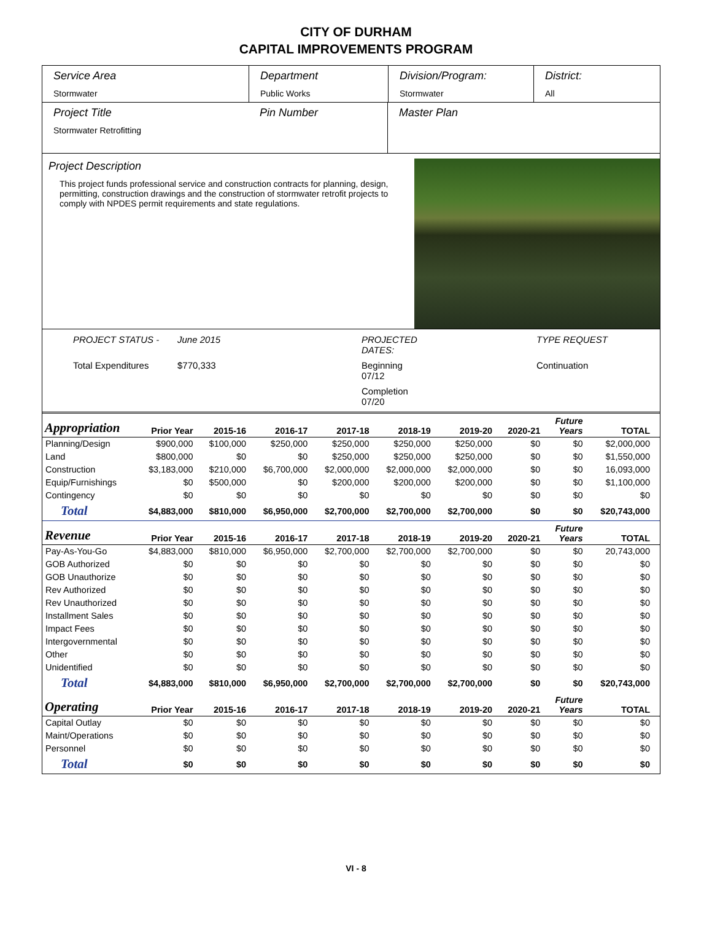CITY OF DURHAM
CAPITAL IMPROVEMENTS PROGRAM
Service Area
Stormwater
Department
Public Works
Division/Program:
Stormwater
District:
All
Project Title
Stormwater Retrofitting
Pin Number Master Plan
Project Description
This project funds professional service and construction contracts for planning, design, permitting, construction drawings and the construction of stormwater retrofit projects to comply with NPDES permit requirements and state regulations.
PROJECT STATUS - June 2015 PROJECTED DATES: TYPE REQUEST Total Expenditures $770,333 Beginning 07/12 Continuation Completion 07/20
| Appropriation | Prior Year | 2015-16 | 2016-17 | 2017-18 | 2018-19 | 2019-20 | 2020-21 | Future Years | TOTAL |
| --- | --- | --- | --- | --- | --- | --- | --- | --- | --- |
| Planning/Design | $900,000 | $100,000 | $250,000 | $250,000 | $250,000 | $250,000 | $0 | $0 | $2,000,000 |
| Land | $800,000 | $0 | $0 | $250,000 | $250,000 | $250,000 | $0 | $0 | $1,550,000 |
| Construction | $3,183,000 | $210,000 | $6,700,000 | $2,000,000 | $2,000,000 | $2,000,000 | $0 | $0 | 16,093,000 |
| Equip/Furnishings | $0 | $500,000 | $0 | $200,000 | $200,000 | $200,000 | $0 | $0 | $1,100,000 |
| Contingency | $0 | $0 | $0 | $0 | $0 | $0 | $0 | $0 | $0 |
| Total | $4,883,000 | $810,000 | $6,950,000 | $2,700,000 | $2,700,000 | $2,700,000 | $0 | $0 | $20,743,000 |
| Revenue | Prior Year | 2015-16 | 2016-17 | 2017-18 | 2018-19 | 2019-20 | 2020-21 | Future Years | TOTAL |
| Pay-As-You-Go | $4,883,000 | $810,000 | $6,950,000 | $2,700,000 | $2,700,000 | $2,700,000 | $0 | $0 | 20,743,000 |
| GOB Authorized | $0 | $0 | $0 | $0 | $0 | $0 | $0 | $0 | $0 |
| GOB Unauthorize | $0 | $0 | $0 | $0 | $0 | $0 | $0 | $0 | $0 |
| Rev Authorized | $0 | $0 | $0 | $0 | $0 | $0 | $0 | $0 | $0 |
| Rev Unauthorized | $0 | $0 | $0 | $0 | $0 | $0 | $0 | $0 | $0 |
| Installment Sales | $0 | $0 | $0 | $0 | $0 | $0 | $0 | $0 | $0 |
| Impact Fees | $0 | $0 | $0 | $0 | $0 | $0 | $0 | $0 | $0 |
| Intergovernmental | $0 | $0 | $0 | $0 | $0 | $0 | $0 | $0 | $0 |
| Other | $0 | $0 | $0 | $0 | $0 | $0 | $0 | $0 | $0 |
| Unidentified | $0 | $0 | $0 | $0 | $0 | $0 | $0 | $0 | $0 |
| Total | $4,883,000 | $810,000 | $6,950,000 | $2,700,000 | $2,700,000 | $2,700,000 | $0 | $0 | $20,743,000 |
| Operating | Prior Year | 2015-16 | 2016-17 | 2017-18 | 2018-19 | 2019-20 | 2020-21 | Future Years | TOTAL |
| Capital Outlay | $0 | $0 | $0 | $0 | $0 | $0 | $0 | $0 | $0 |
| Maint/Operations | $0 | $0 | $0 | $0 | $0 | $0 | $0 | $0 | $0 |
| Personnel | $0 | $0 | $0 | $0 | $0 | $0 | $0 | $0 | $0 |
| Total | $0 | $0 | $0 | $0 | $0 | $0 | $0 | $0 | $0 |
VI - 8